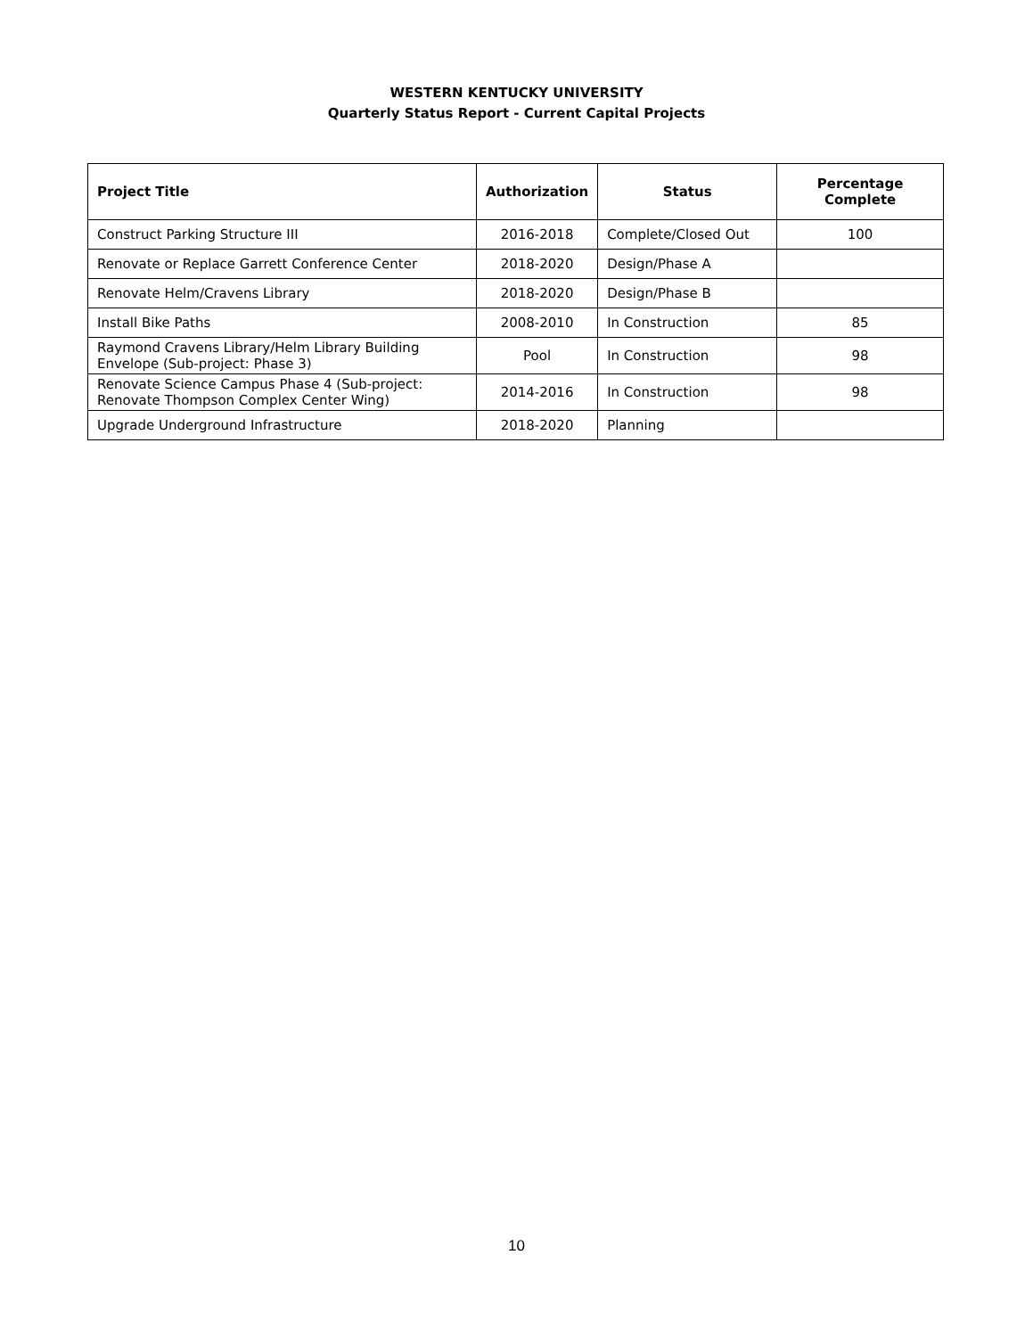WESTERN KENTUCKY UNIVERSITY
Quarterly Status Report - Current Capital Projects
| Project Title | Authorization | Status | Percentage Complete |
| --- | --- | --- | --- |
| Construct Parking Structure III | 2016-2018 | Complete/Closed Out | 100 |
| Renovate or Replace Garrett Conference Center | 2018-2020 | Design/Phase A | |
| Renovate Helm/Cravens Library | 2018-2020 | Design/Phase B | |
| Install Bike Paths | 2008-2010 | In Construction | 85 |
| Raymond Cravens Library/Helm Library Building Envelope (Sub-project: Phase 3) | Pool | In Construction | 98 |
| Renovate Science Campus Phase 4 (Sub-project: Renovate Thompson Complex Center Wing) | 2014-2016 | In Construction | 98 |
| Upgrade Underground Infrastructure | 2018-2020 | Planning | |
10